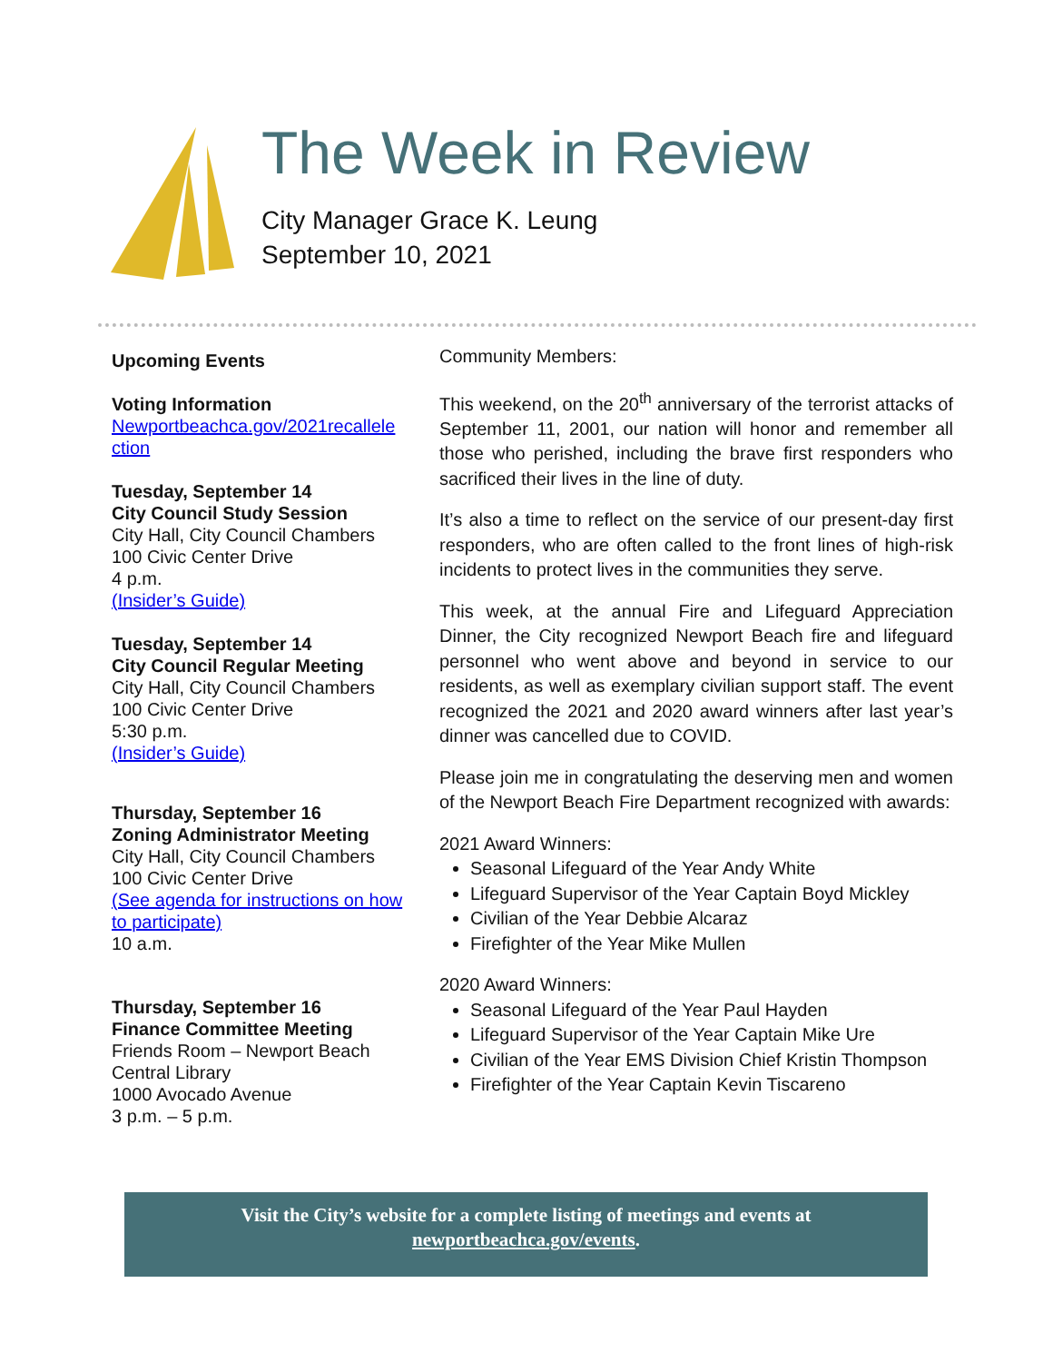The Week in Review
City Manager Grace K. Leung
September 10, 2021
Upcoming Events
Voting Information
Newportbeachca.gov/2021recallele ction
Tuesday, September 14
City Council Study Session
City Hall, City Council Chambers
100 Civic Center Drive
4 p.m.
(Insider’s Guide)
Tuesday, September 14
City Council Regular Meeting
City Hall, City Council Chambers
100 Civic Center Drive
5:30 p.m.
(Insider’s Guide)
Thursday, September 16
Zoning Administrator Meeting
City Hall, City Council Chambers
100 Civic Center Drive
(See agenda for instructions on how to participate)
10 a.m.
Thursday, September 16
Finance Committee Meeting
Friends Room – Newport Beach Central Library
1000 Avocado Avenue
3 p.m. – 5 p.m.
Community Members:
This weekend, on the 20<sup>th</sup> anniversary of the terrorist attacks of September 11, 2001, our nation will honor and remember all those who perished, including the brave first responders who sacrificed their lives in the line of duty.
It’s also a time to reflect on the service of our present-day first responders, who are often called to the front lines of high-risk incidents to protect lives in the communities they serve.
This week, at the annual Fire and Lifeguard Appreciation Dinner, the City recognized Newport Beach fire and lifeguard personnel who went above and beyond in service to our residents, as well as exemplary civilian support staff. The event recognized the 2021 and 2020 award winners after last year’s dinner was cancelled due to COVID.
Please join me in congratulating the deserving men and women of the Newport Beach Fire Department recognized with awards:
2021 Award Winners:
Seasonal Lifeguard of the Year Andy White
Lifeguard Supervisor of the Year Captain Boyd Mickley
Civilian of the Year Debbie Alcaraz
Firefighter of the Year Mike Mullen
2020 Award Winners:
Seasonal Lifeguard of the Year Paul Hayden
Lifeguard Supervisor of the Year Captain Mike Ure
Civilian of the Year EMS Division Chief Kristin Thompson
Firefighter of the Year Captain Kevin Tiscareno
Visit the City’s website for a complete listing of meetings and events at
newportbeachca.gov/events.